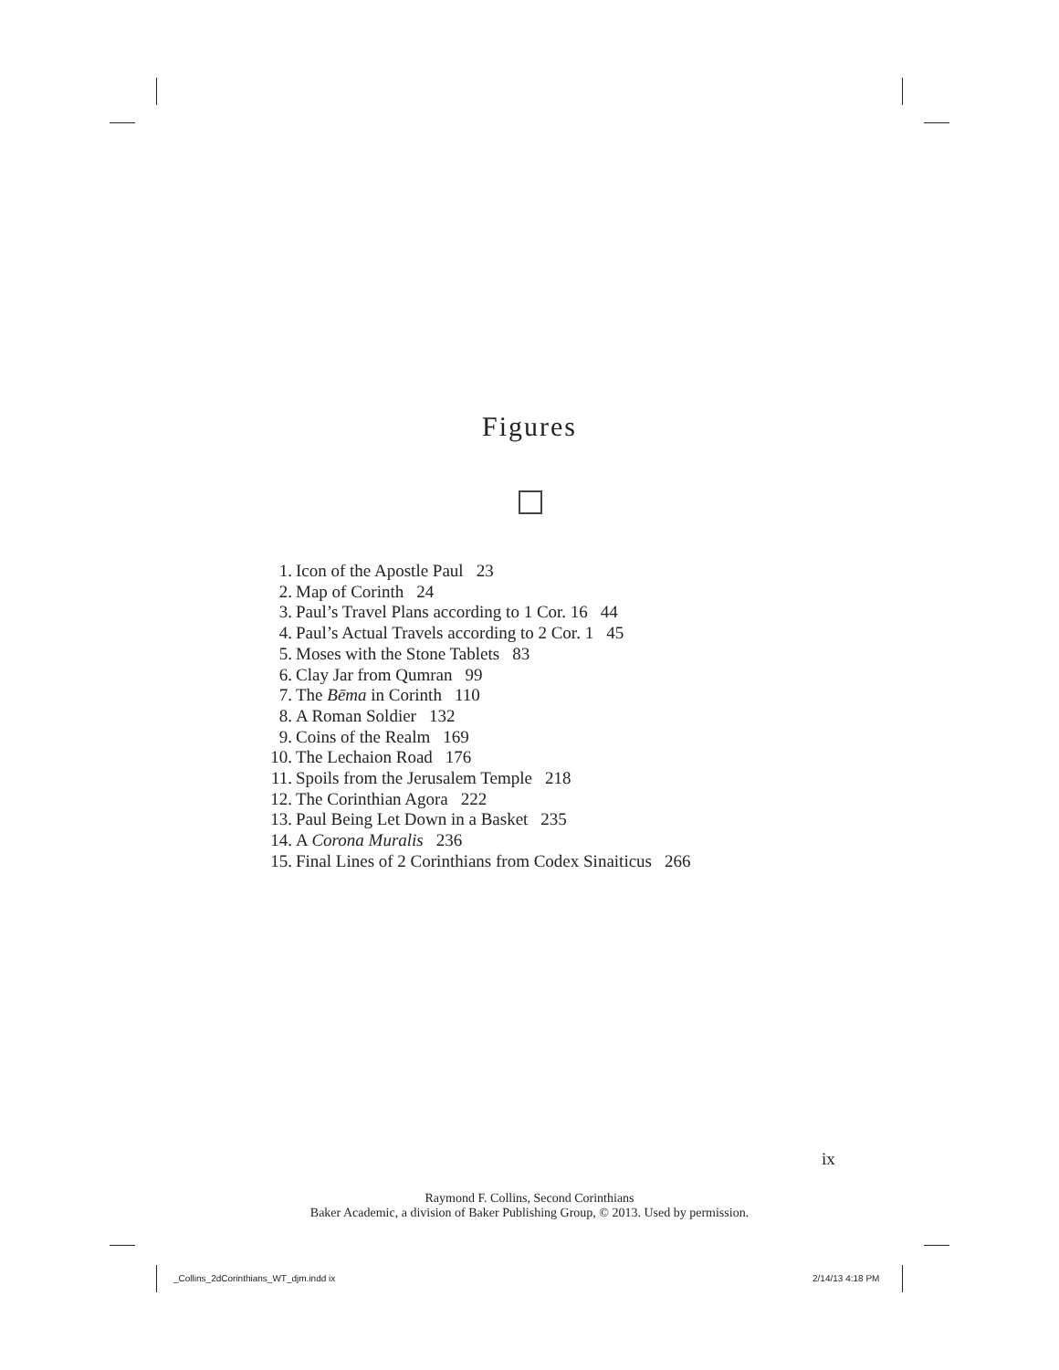Figures
1. Icon of the Apostle Paul 23
2. Map of Corinth 24
3. Paul’s Travel Plans according to 1 Cor. 16 44
4. Paul’s Actual Travels according to 2 Cor. 1 45
5. Moses with the Stone Tablets 83
6. Clay Jar from Qumran 99
7. The Bēma in Corinth 110
8. A Roman Soldier 132
9. Coins of the Realm 169
10. The Lechaion Road 176
11. Spoils from the Jerusalem Temple 218
12. The Corinthian Agora 222
13. Paul Being Let Down in a Basket 235
14. A Corona Muralis 236
15. Final Lines of 2 Corinthians from Codex Sinaiticus 266
ix
Raymond F. Collins, Second Corinthians
Baker Academic, a division of Baker Publishing Group, © 2013. Used by permission.
_Collins_2dCorinthians_WT_djm.indd ix
2/14/13 4:18 PM